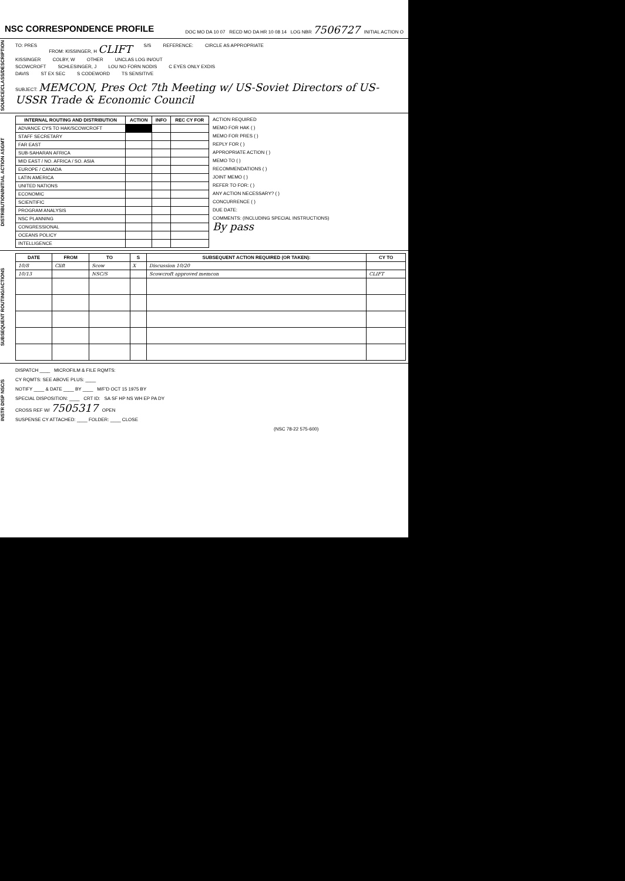NSC CORRESPONDENCE PROFILE
DOC MO DA 10 07 RECD MO DA HR 10 08 14 LOG NBR 7506727 INITIAL ACTION O
SOURCE/CLASS/DESCRIPTION
TO: PRES FROM: KISSINGER, H CLIFT S/S REFERENCE: CIRCLE AS APPROPRIATE
KISSINGER COLBY, W OTHER UNCLAS LOG IN/OUT
SCOWCROFT SCHLESINGER, J LOU NO FORN NODIS C EYES ONLY EXDIS
DAVIS ST EX SEC S CODEWORD TS SENSITIVE
SUBJECT: MEMCON, Pres Oct 7th Meeting w/ US-Soviet Directors of US-USSR Trade & Economic Council
DISTRIBUTION/INITIAL ACTION ASGMT
| INTERNAL ROUTING AND DISTRIBUTION | ACTION | INFO | REC CY FOR |
| --- | --- | --- | --- |
| ADVANCE CYS TO HAK/SCOWCROFT | | | |
| STAFF SECRETARY | | | |
| FAR EAST | | | |
| SUB-SAHARAN AFRICA | | | |
| MID EAST / NO. AFRICA / SO. ASIA | | | |
| EUROPE / CANADA | | | |
| LATIN AMERICA | | | |
| UNITED NATIONS | | | |
| ECONOMIC | | | |
| SCIENTIFIC | | | |
| PROGRAM ANALYSIS | | | |
| NSC PLANNING | | | |
| CONGRESSIONAL | | | |
| OCEANS POLICY | | | |
| INTELLIGENCE | | | |
ACTION REQUIRED
MEMO FOR HAK ( )
MEMO FOR PRES ( )
REPLY FOR ( )
APPROPRIATE ACTION ( )
MEMO TO ( )
RECOMMENDATIONS ( )
JOINT MEMO ( )
REFER TO FOR: ( )
ANY ACTION NECESSARY? ( )
CONCURRENCE ( )
DUE DATE:
COMMENTS: (INCLUDING SPECIAL INSTRUCTIONS)
By pass
SUBSEQUENT ROUTING/ACTIONS
| DATE | FROM | TO | S | SUBSEQUENT ACTION REQUIRED (OR TAKEN): | CY TO |
| --- | --- | --- | --- | --- | --- |
| 10/8 | Clift | Scow | X | Discussion 10/20 | |
| 10/13 | | NSC/S | | Scowcroft approved memcon | CLIFT |
INSTR DISP NSC/S
DISPATCH ____ MICROFILM & FILE RQMTS:
CY RQMTS: SEE ABOVE PLUS: ____
NOTIFY ____ & DATE ____ BY ____ M/F'D OCT 15 1975 BY
SPECIAL DISPOSITION: ____ CRT ID: SA SF HP NS WH EP PA DY
CROSS REF W/ 7505317 OPEN
SUSPENSE CY ATTACHED: ____ FOLDER: ____ CLOSE
(NSC 78-22 575-600)